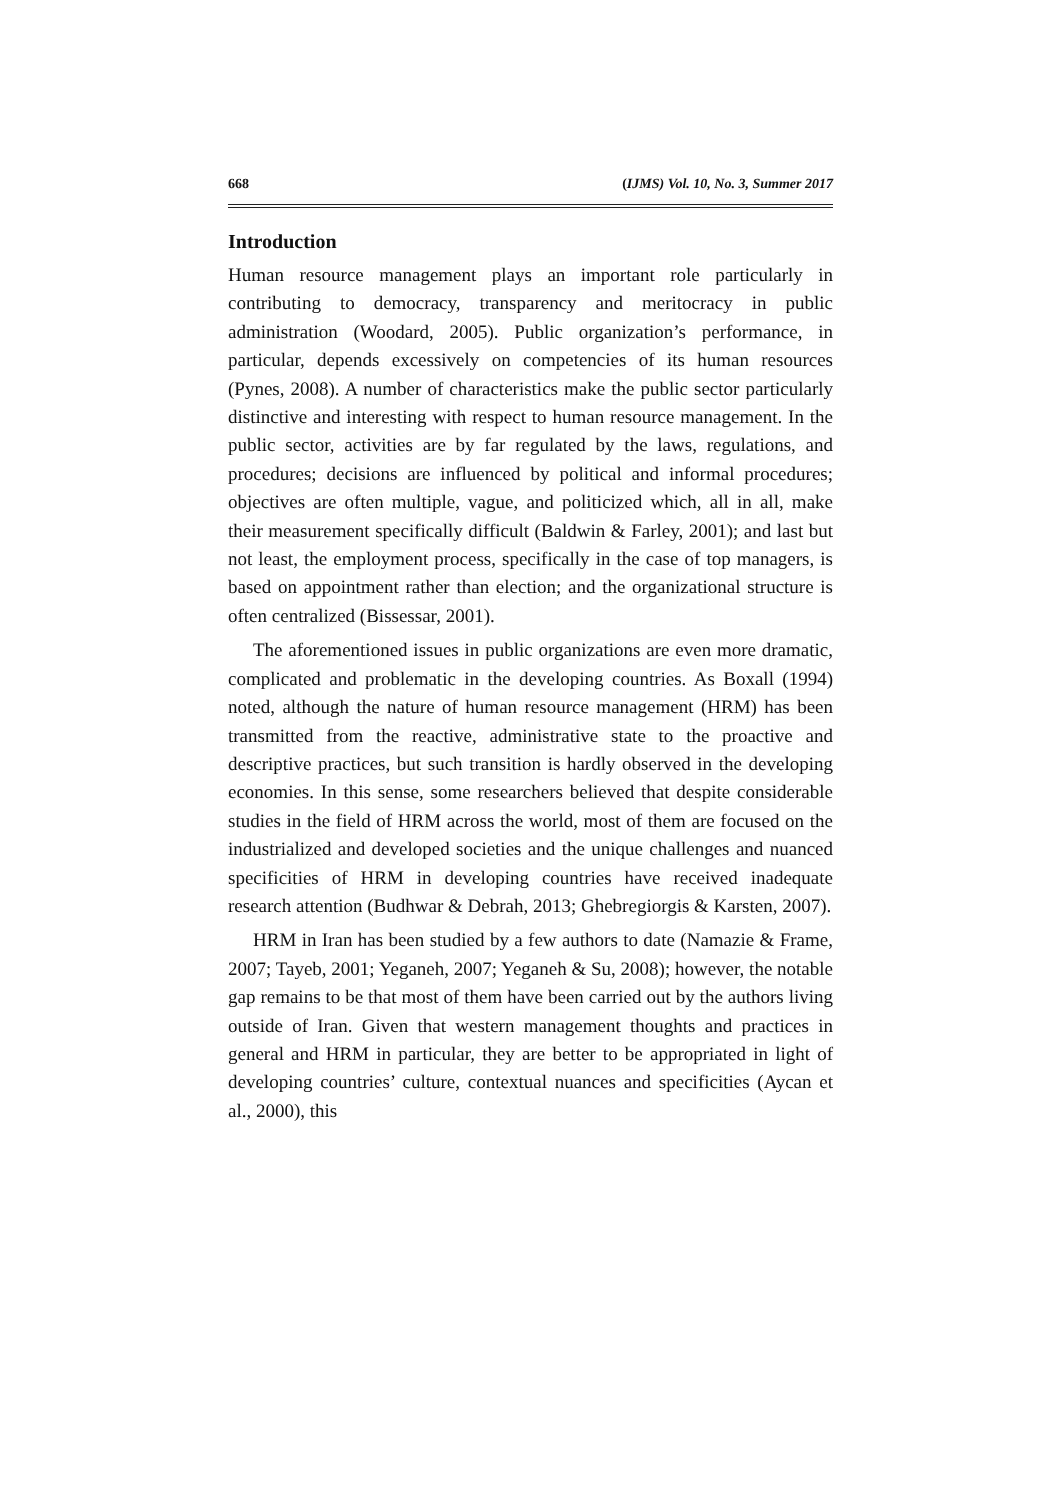668 (IJMS) Vol. 10, No. 3, Summer 2017
Introduction
Human resource management plays an important role particularly in contributing to democracy, transparency and meritocracy in public administration (Woodard, 2005). Public organization’s performance, in particular, depends excessively on competencies of its human resources (Pynes, 2008). A number of characteristics make the public sector particularly distinctive and interesting with respect to human resource management. In the public sector, activities are by far regulated by the laws, regulations, and procedures; decisions are influenced by political and informal procedures; objectives are often multiple, vague, and politicized which, all in all, make their measurement specifically difficult (Baldwin & Farley, 2001); and last but not least, the employment process, specifically in the case of top managers, is based on appointment rather than election; and the organizational structure is often centralized (Bissessar, 2001).
The aforementioned issues in public organizations are even more dramatic, complicated and problematic in the developing countries. As Boxall (1994) noted, although the nature of human resource management (HRM) has been transmitted from the reactive, administrative state to the proactive and descriptive practices, but such transition is hardly observed in the developing economies. In this sense, some researchers believed that despite considerable studies in the field of HRM across the world, most of them are focused on the industrialized and developed societies and the unique challenges and nuanced specificities of HRM in developing countries have received inadequate research attention (Budhwar & Debrah, 2013; Ghebregiorgis & Karsten, 2007).
HRM in Iran has been studied by a few authors to date (Namazie & Frame, 2007; Tayeb, 2001; Yeganeh, 2007; Yeganeh & Su, 2008); however, the notable gap remains to be that most of them have been carried out by the authors living outside of Iran. Given that western management thoughts and practices in general and HRM in particular, they are better to be appropriated in light of developing countries’ culture, contextual nuances and specificities (Aycan et al., 2000), this